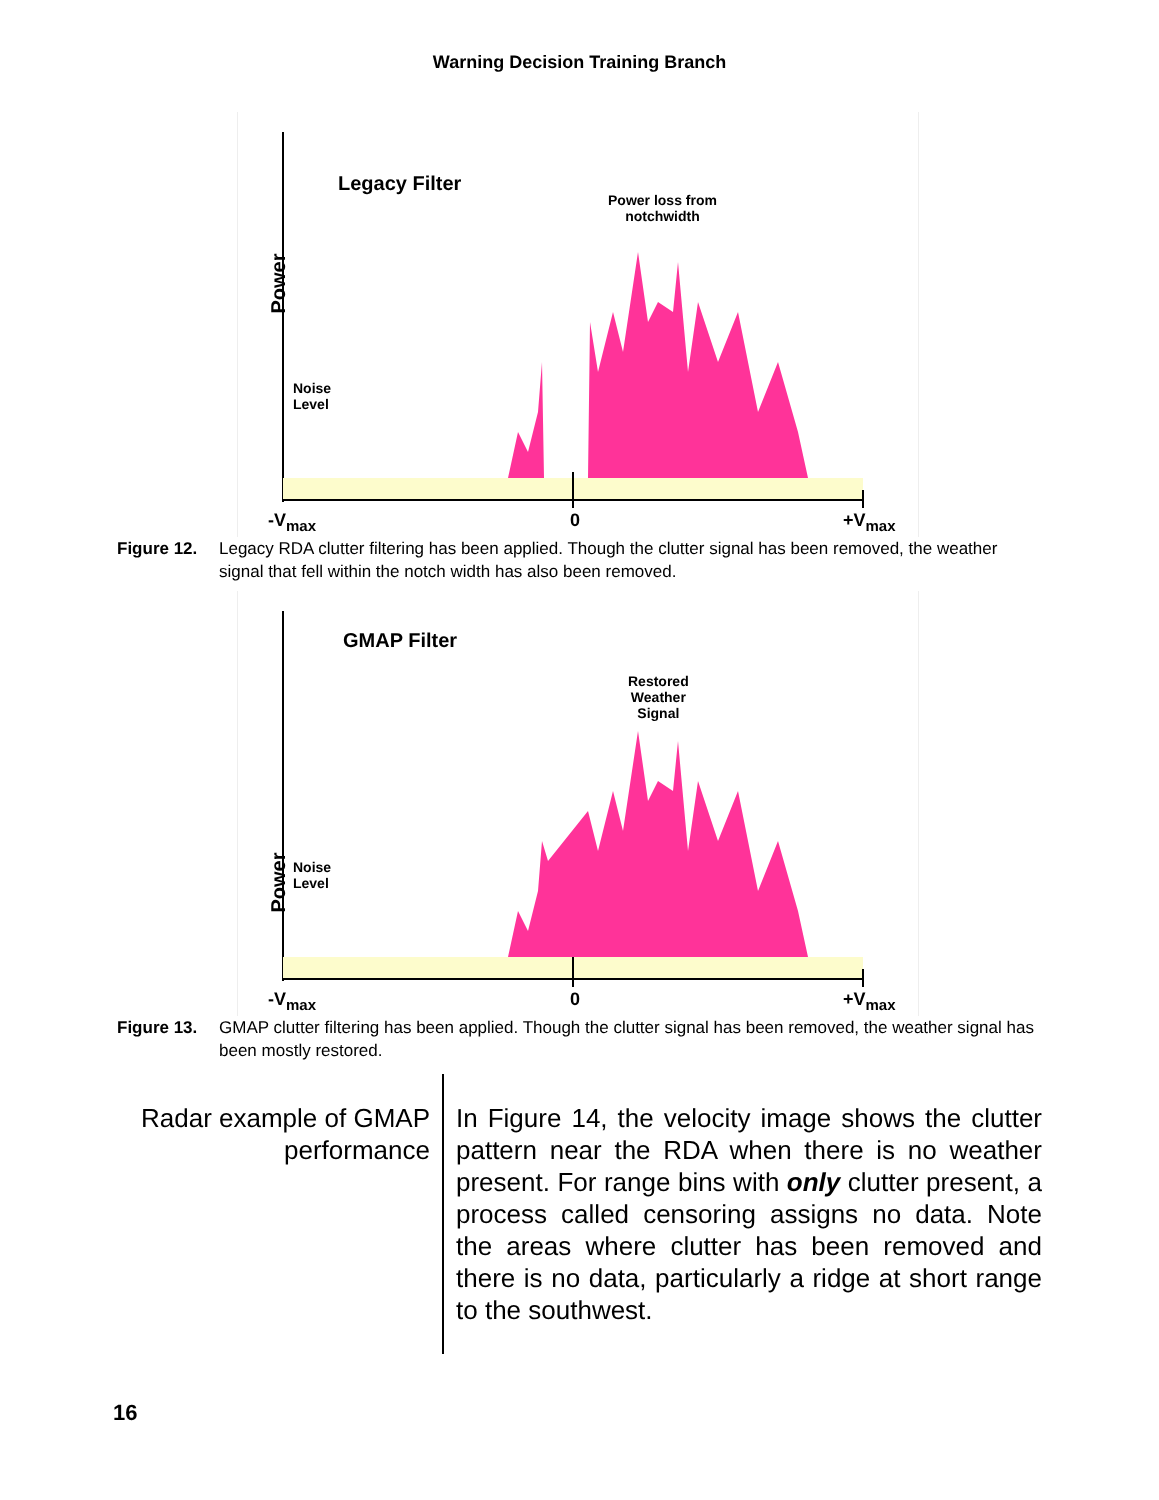Warning Decision Training Branch
Legacy Filter
Power
Power loss from
notchwidth
Noise
Level
-V<sub>max</sub> 0 +V<sub>max</sub>
Figure 12. Legacy RDA clutter filtering has been applied. Though the clutter signal has been removed, the weather signal that fell within the notch width has also been removed.
GMAP Filter
Power
Restored
Weather
Signal
Noise
Level
-V<sub>max</sub> 0 +V<sub>max</sub>
Figure 13. GMAP clutter filtering has been applied. Though the clutter signal has been removed, the weather signal has been mostly restored.
Radar example of GMAP performance
In Figure 14, the velocity image shows the clutter pattern near the RDA when there is no weather present. For range bins with only clutter present, a process called censoring assigns no data. Note the areas where clutter has been removed and there is no data, particularly a ridge at short range to the southwest.
16